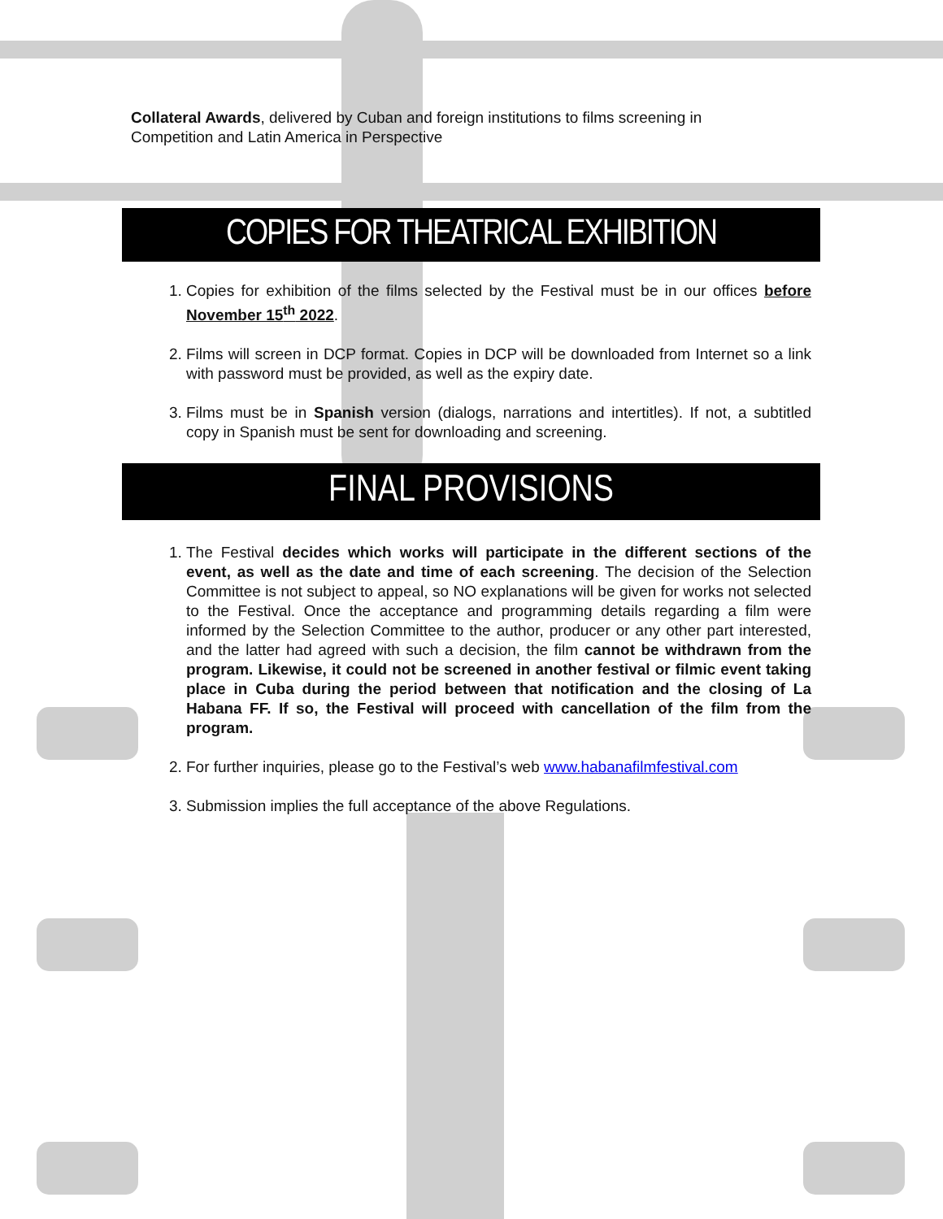Collateral Awards, delivered by Cuban and foreign institutions to films screening in Competition and Latin America in Perspective
COPIES FOR THEATRICAL EXHIBITION
1. Copies for exhibition of the films selected by the Festival must be in our offices before November 15<sup>th</sup> 2022.
2. Films will screen in DCP format. Copies in DCP will be downloaded from Internet so a link with password must be provided, as well as the expiry date.
3. Films must be in Spanish version (dialogs, narrations and intertitles). If not, a subtitled copy in Spanish must be sent for downloading and screening.
FINAL PROVISIONS
1. The Festival decides which works will participate in the different sections of the event, as well as the date and time of each screening. The decision of the Selection Committee is not subject to appeal, so NO explanations will be given for works not selected to the Festival. Once the acceptance and programming details regarding a film were informed by the Selection Committee to the author, producer or any other part interested, and the latter had agreed with such a decision, the film cannot be withdrawn from the program. Likewise, it could not be screened in another festival or filmic event taking place in Cuba during the period between that notification and the closing of La Habana FF. If so, the Festival will proceed with cancellation of the film from the program.
2. For further inquiries, please go to the Festival’s web www.habanafilmfestival.com
3. Submission implies the full acceptance of the above Regulations.